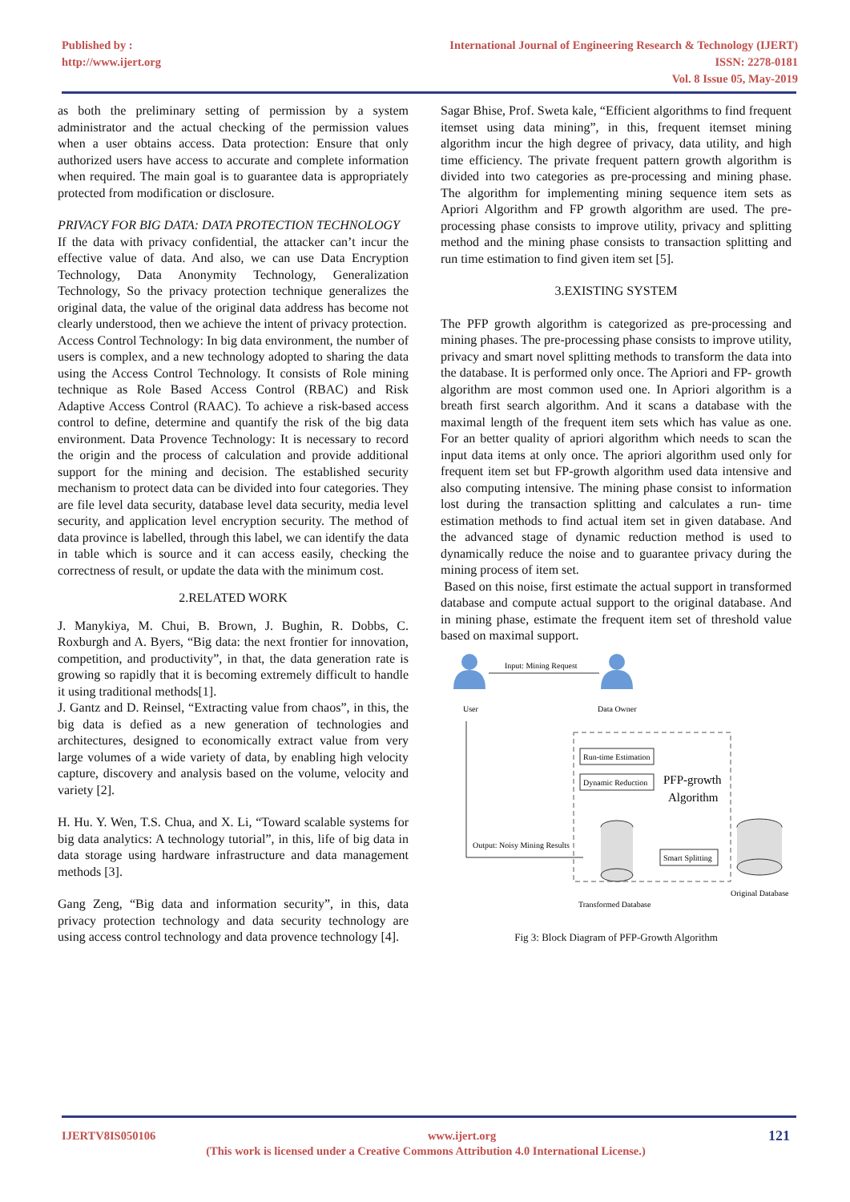Published by :
http://www.ijert.org
International Journal of Engineering Research & Technology (IJERT)
ISSN: 2278-0181
Vol. 8 Issue 05, May-2019
as both the preliminary setting of permission by a system administrator and the actual checking of the permission values when a user obtains access. Data protection: Ensure that only authorized users have access to accurate and complete information when required. The main goal is to guarantee data is appropriately protected from modification or disclosure.
PRIVACY FOR BIG DATA: DATA PROTECTION TECHNOLOGY
If the data with privacy confidential, the attacker can’t incur the effective value of data. And also, we can use Data Encryption Technology, Data Anonymity Technology, Generalization Technology, So the privacy protection technique generalizes the original data, the value of the original data address has become not clearly understood, then we achieve the intent of privacy protection.
Access Control Technology: In big data environment, the number of users is complex, and a new technology adopted to sharing the data using the Access Control Technology. It consists of Role mining technique as Role Based Access Control (RBAC) and Risk Adaptive Access Control (RAAC). To achieve a risk-based access control to define, determine and quantify the risk of the big data environment. Data Provence Technology: It is necessary to record the origin and the process of calculation and provide additional support for the mining and decision. The established security mechanism to protect data can be divided into four categories. They are file level data security, database level data security, media level security, and application level encryption security. The method of data province is labelled, through this label, we can identify the data in table which is source and it can access easily, checking the correctness of result, or update the data with the minimum cost.
2.RELATED WORK
J. Manykiya, M. Chui, B. Brown, J. Bughin, R. Dobbs, C. Roxburgh and A. Byers, “Big data: the next frontier for innovation, competition, and productivity”, in that, the data generation rate is growing so rapidly that it is becoming extremely difficult to handle it using traditional methods[1].
J. Gantz and D. Reinsel, “Extracting value from chaos”, in this, the big data is defied as a new generation of technologies and architectures, designed to economically extract value from very large volumes of a wide variety of data, by enabling high velocity capture, discovery and analysis based on the volume, velocity and variety [2].
H. Hu. Y. Wen, T.S. Chua, and X. Li, “Toward scalable systems for big data analytics: A technology tutorial”, in this, life of big data in data storage using hardware infrastructure and data management methods [3].
Gang Zeng, “Big data and information security”, in this, data privacy protection technology and data security technology are using access control technology and data provence technology [4].
Sagar Bhise, Prof. Sweta kale, “Efficient algorithms to find frequent itemset using data mining”, in this, frequent itemset mining algorithm incur the high degree of privacy, data utility, and high time efficiency. The private frequent pattern growth algorithm is divided into two categories as pre-processing and mining phase. The algorithm for implementing mining sequence item sets as Apriori Algorithm and FP growth algorithm are used. The pre-processing phase consists to improve utility, privacy and splitting method and the mining phase consists to transaction splitting and run time estimation to find given item set [5].
3.EXISTING SYSTEM
The PFP growth algorithm is categorized as pre-processing and mining phases. The pre-processing phase consists to improve utility, privacy and smart novel splitting methods to transform the data into the database. It is performed only once. The Apriori and FP- growth algorithm are most common used one. In Apriori algorithm is a breath first search algorithm. And it scans a database with the maximal length of the frequent item sets which has value as one. For an better quality of apriori algorithm which needs to scan the input data items at only once. The apriori algorithm used only for frequent item set but FP-growth algorithm used data intensive and also computing intensive. The mining phase consist to information lost during the transaction splitting and calculates a run- time estimation methods to find actual item set in given database. And the advanced stage of dynamic reduction method is used to dynamically reduce the noise and to guarantee privacy during the mining process of item set.
Based on this noise, first estimate the actual support in transformed database and compute actual support to the original database. And in mining phase, estimate the frequent item set of threshold value based on maximal support.
Input: Mining Request
User
Data Owner
Output: Noisy Mining Results
Run-time Estimation
Dynamic Reduction
PFP-growth
Algorithm
Smart Splitting
Transformed Database
Original Database
Fig 3: Block Diagram of PFP-Growth Algorithm
IJERTV8IS050106 www.ijert.org 121
(This work is licensed under a Creative Commons Attribution 4.0 International License.)